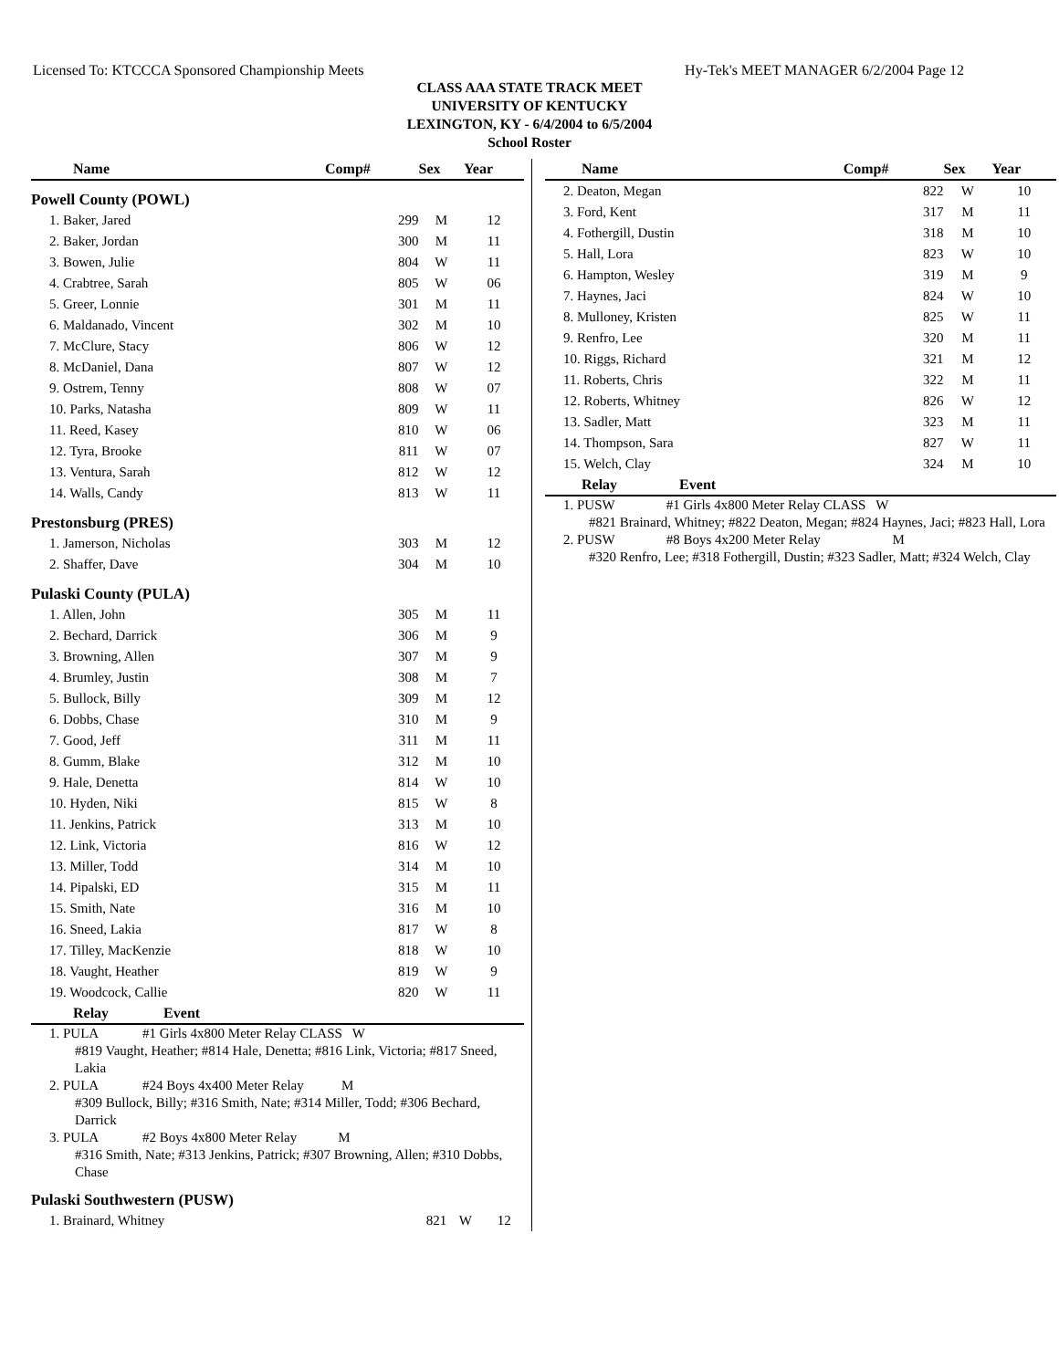Licensed To: KTCCCA Sponsored Championship Meets Hy-Tek's MEET MANAGER 6/2/2004 Page 12
CLASS AAA STATE TRACK MEET
UNIVERSITY OF KENTUCKY
LEXINGTON, KY - 6/4/2004 to 6/5/2004
School Roster
| Name | Comp# | Sex | Year |
| --- | --- | --- | --- |
| Powell County (POWL) | | | |
| 1. Baker, Jared | 299 | M | 12 |
| 2. Baker, Jordan | 300 | M | 11 |
| 3. Bowen, Julie | 804 | W | 11 |
| 4. Crabtree, Sarah | 805 | W | 06 |
| 5. Greer, Lonnie | 301 | M | 11 |
| 6. Maldanado, Vincent | 302 | M | 10 |
| 7. McClure, Stacy | 806 | W | 12 |
| 8. McDaniel, Dana | 807 | W | 12 |
| 9. Ostrem, Tenny | 808 | W | 07 |
| 10. Parks, Natasha | 809 | W | 11 |
| 11. Reed, Kasey | 810 | W | 06 |
| 12. Tyra, Brooke | 811 | W | 07 |
| 13. Ventura, Sarah | 812 | W | 12 |
| 14. Walls, Candy | 813 | W | 11 |
| Prestonsburg (PRES) | | | |
| 1. Jamerson, Nicholas | 303 | M | 12 |
| 2. Shaffer, Dave | 304 | M | 10 |
| Pulaski County (PULA) | | | |
| 1. Allen, John | 305 | M | 11 |
| 2. Bechard, Darrick | 306 | M | 9 |
| 3. Browning, Allen | 307 | M | 9 |
| 4. Brumley, Justin | 308 | M | 7 |
| 5. Bullock, Billy | 309 | M | 12 |
| 6. Dobbs, Chase | 310 | M | 9 |
| 7. Good, Jeff | 311 | M | 11 |
| 8. Gumm, Blake | 312 | M | 10 |
| 9. Hale, Denetta | 814 | W | 10 |
| 10. Hyden, Niki | 815 | W | 8 |
| 11. Jenkins, Patrick | 313 | M | 10 |
| 12. Link, Victoria | 816 | W | 12 |
| 13. Miller, Todd | 314 | M | 10 |
| 14. Pipalski, ED | 315 | M | 11 |
| 15. Smith, Nate | 316 | M | 10 |
| 16. Sneed, Lakia | 817 | W | 8 |
| 17. Tilley, MacKenzie | 818 | W | 10 |
| 18. Vaught, Heather | 819 | W | 9 |
| 19. Woodcock, Callie | 820 | W | 11 |
| Relay Event | | | |
1. PULA #1 Girls 4x800 Meter Relay CLASS W
#819 Vaught, Heather; #814 Hale, Denetta; #816 Link, Victoria; #817 Sneed, Lakia
2. PULA #24 Boys 4x400 Meter Relay M
#309 Bullock, Billy; #316 Smith, Nate; #314 Miller, Todd; #306 Bechard, Darrick
3. PULA #2 Boys 4x800 Meter Relay M
#316 Smith, Nate; #313 Jenkins, Patrick; #307 Browning, Allen; #310 Dobbs, Chase
| Pulaski Southwestern (PUSW) | | | |
| 1. Brainard, Whitney | 821 | W | 12 |
| Name | Comp# | Sex | Year |
| --- | --- | --- | --- |
| 2. Deaton, Megan | 822 | W | 10 |
| 3. Ford, Kent | 317 | M | 11 |
| 4. Fothergill, Dustin | 318 | M | 10 |
| 5. Hall, Lora | 823 | W | 10 |
| 6. Hampton, Wesley | 319 | M | 9 |
| 7. Haynes, Jaci | 824 | W | 10 |
| 8. Mulloney, Kristen | 825 | W | 11 |
| 9. Renfro, Lee | 320 | M | 11 |
| 10. Riggs, Richard | 321 | M | 12 |
| 11. Roberts, Chris | 322 | M | 11 |
| 12. Roberts, Whitney | 826 | W | 12 |
| 13. Sadler, Matt | 323 | M | 11 |
| 14. Thompson, Sara | 827 | W | 11 |
| 15. Welch, Clay | 324 | M | 10 |
| Relay Event | | | |
1. PUSW #1 Girls 4x800 Meter Relay CLASS W
#821 Brainard, Whitney; #822 Deaton, Megan; #824 Haynes, Jaci; #823 Hall, Lora
2. PUSW #8 Boys 4x200 Meter Relay M
#320 Renfro, Lee; #318 Fothergill, Dustin; #323 Sadler, Matt; #324 Welch, Clay